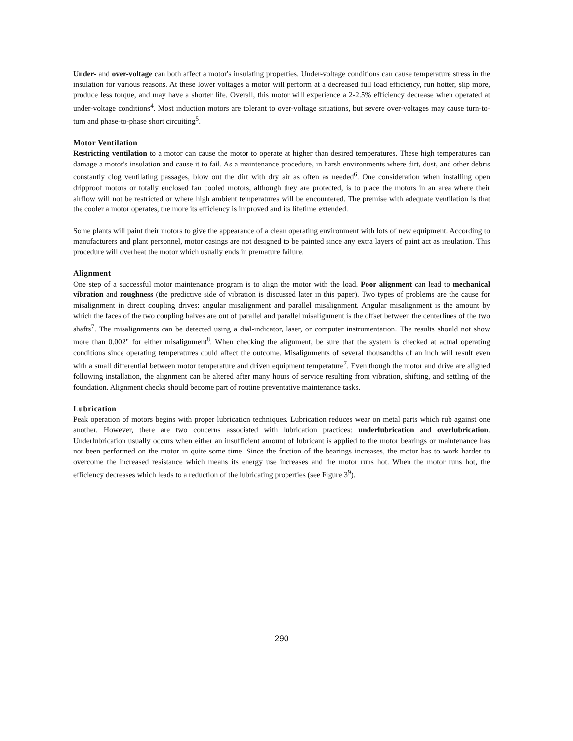Under- and over-voltage can both affect a motor's insulating properties. Under-voltage conditions can cause temperature stress in the insulation for various reasons. At these lower voltages a motor will perform at a decreased full load efficiency, run hotter, slip more, produce less torque, and may have a shorter life. Overall, this motor will experience a 2-2.5% efficiency decrease when operated at under-voltage conditions<sup>4</sup>. Most induction motors are tolerant to over-voltage situations, but severe over-voltages may cause turn-to-turn and phase-to-phase short circuiting<sup>5</sup>.
Motor Ventilation
Restricting ventilation to a motor can cause the motor to operate at higher than desired temperatures. These high temperatures can damage a motor's insulation and cause it to fail. As a maintenance procedure, in harsh environments where dirt, dust, and other debris constantly clog ventilating passages, blow out the dirt with dry air as often as needed<sup>6</sup>. One consideration when installing open dripproof motors or totally enclosed fan cooled motors, although they are protected, is to place the motors in an area where their airflow will not be restricted or where high ambient temperatures will be encountered. The premise with adequate ventilation is that the cooler a motor operates, the more its efficiency is improved and its lifetime extended.
Some plants will paint their motors to give the appearance of a clean operating environment with lots of new equipment. According to manufacturers and plant personnel, motor casings are not designed to be painted since any extra layers of paint act as insulation. This procedure will overheat the motor which usually ends in premature failure.
Alignment
One step of a successful motor maintenance program is to align the motor with the load. Poor alignment can lead to mechanical vibration and roughness (the predictive side of vibration is discussed later in this paper). Two types of problems are the cause for misalignment in direct coupling drives: angular misalignment and parallel misalignment. Angular misalignment is the amount by which the faces of the two coupling halves are out of parallel and parallel misalignment is the offset between the centerlines of the two shafts<sup>7</sup>. The misalignments can be detected using a dial-indicator, laser, or computer instrumentation. The results should not show more than 0.002" for either misalignment<sup>8</sup>. When checking the alignment, be sure that the system is checked at actual operating conditions since operating temperatures could affect the outcome. Misalignments of several thousandths of an inch will result even with a small differential between motor temperature and driven equipment temperature<sup>7</sup>. Even though the motor and drive are aligned following installation, the alignment can be altered after many hours of service resulting from vibration, shifting, and settling of the foundation. Alignment checks should become part of routine preventative maintenance tasks.
Lubrication
Peak operation of motors begins with proper lubrication techniques. Lubrication reduces wear on metal parts which rub against one another. However, there are two concerns associated with lubrication practices: underlubrication and overlubrication. Underlubrication usually occurs when either an insufficient amount of lubricant is applied to the motor bearings or maintenance has not been performed on the motor in quite some time. Since the friction of the bearings increases, the motor has to work harder to overcome the increased resistance which means its energy use increases and the motor runs hot. When the motor runs hot, the efficiency decreases which leads to a reduction of the lubricating properties (see Figure 3<sup>9</sup>).
290